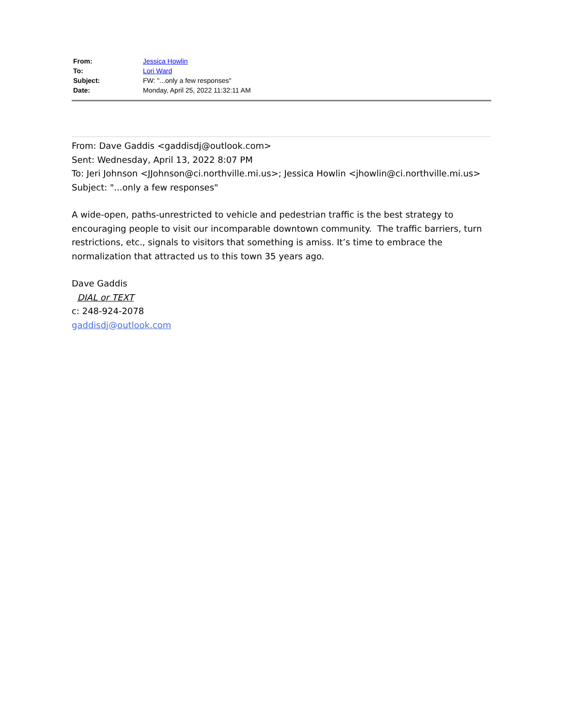| From: | Jessica Howlin |
| To: | Lori Ward |
| Subject: | FW: "...only a few responses" |
| Date: | Monday, April 25, 2022 11:32:11 AM |
From: Dave Gaddis <gaddisdj@outlook.com>
Sent: Wednesday, April 13, 2022 8:07 PM
To: Jeri Johnson <JJohnson@ci.northville.mi.us>; Jessica Howlin <jhowlin@ci.northville.mi.us>
Subject: "...only a few responses"
A wide-open, paths-unrestricted to vehicle and pedestrian traffic is the best strategy to encouraging people to visit our incomparable downtown community. The traffic barriers, turn restrictions, etc., signals to visitors that something is amiss. It’s time to embrace the normalization that attracted us to this town 35 years ago.
Dave Gaddis
DIAL or TEXT
c: 248-924-2078
gaddisdj@outlook.com